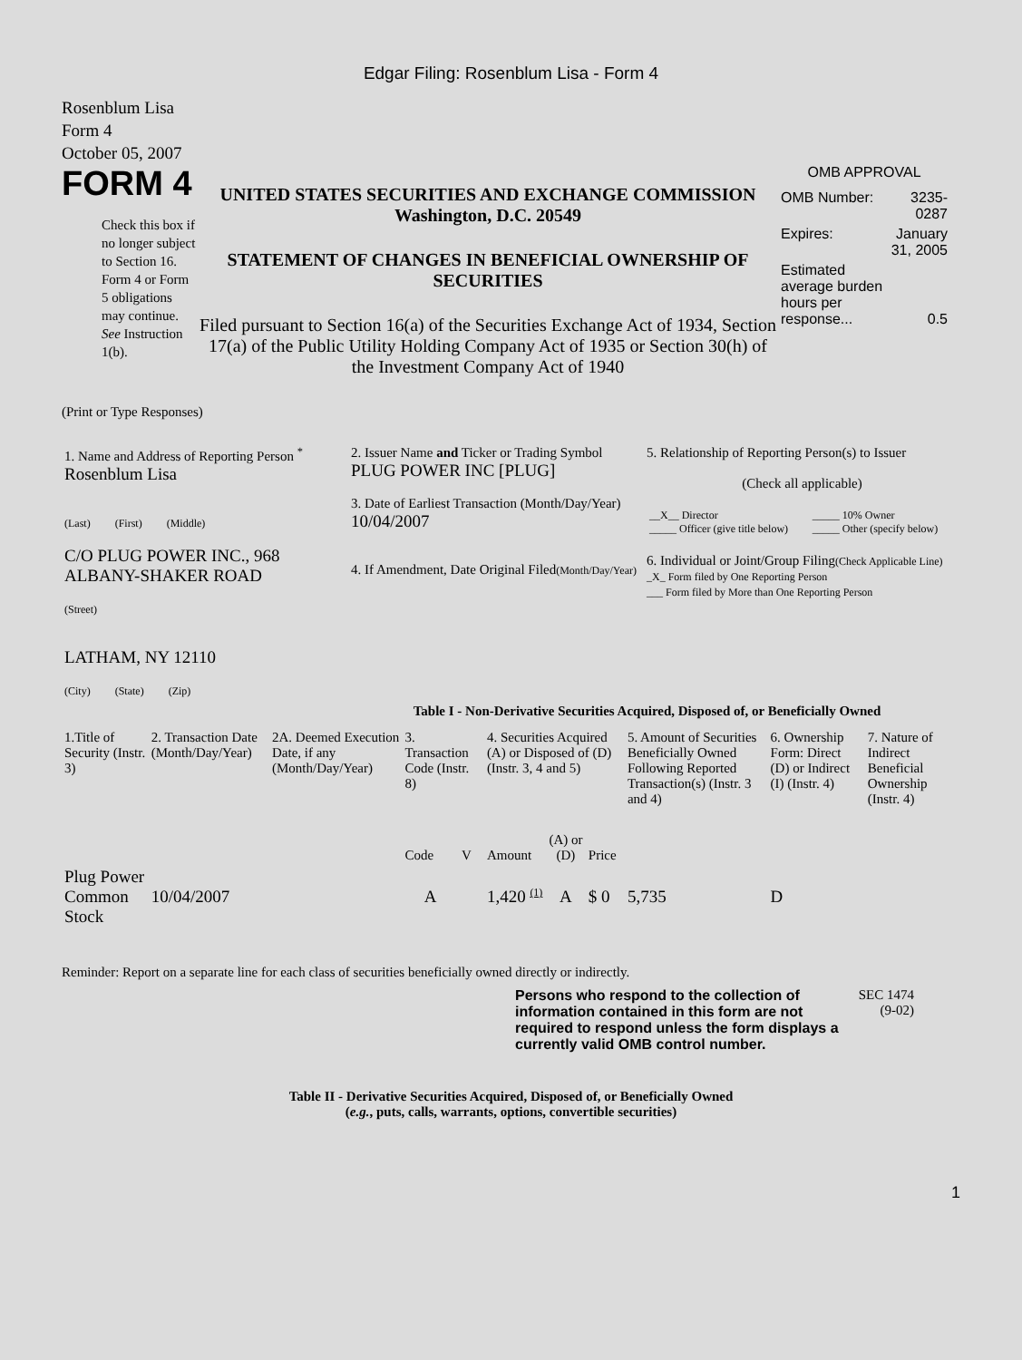Edgar Filing: Rosenblum Lisa - Form 4
Rosenblum Lisa
Form 4
October 05, 2007
FORM 4
Check this box if no longer subject to Section 16. Form 4 or Form 5 obligations may continue. See Instruction 1(b).
UNITED STATES SECURITIES AND EXCHANGE COMMISSION
Washington, D.C. 20549
STATEMENT OF CHANGES IN BENEFICIAL OWNERSHIP OF SECURITIES
Filed pursuant to Section 16(a) of the Securities Exchange Act of 1934, Section 17(a) of the Public Utility Holding Company Act of 1935 or Section 30(h) of the Investment Company Act of 1940
OMB APPROVAL
| OMB Number: | 3235-0287 |
| Expires: | January 31, 2005 |
| Estimated average burden hours per response... | 0.5 |
(Print or Type Responses)
| 1. Name and Address of Reporting Person <sup>*</sup> Rosenblum Lisa (Last) (First) (Middle) C/O PLUG POWER INC., 968 ALBANY-SHAKER ROAD (Street) LATHAM, NY 12110 (City) (State) (Zip) | 2. Issuer Name and Ticker or Trading Symbol PLUG POWER INC [PLUG] 3. Date of Earliest Transaction (Month/Day/Year) 10/04/2007 4. If Amendment, Date Original Filed (Month/Day/Year) | 5. Relationship of Reporting Person(s) to Issuer (Check all applicable) / __X__ Director _____ Officer (give title below) / _____ 10% Owner _____ Other (specify below) / 6. Individual or Joint/Group Filing (Check Applicable Line) _X_ Form filed by One Reporting Person ___ Form filed by More than One Reporting Person |
Table I - Non-Derivative Securities Acquired, Disposed of, or Beneficially Owned
| 1.Title of Security (Instr. 3) | 2. Transaction Date (Month/Day/Year) | 2A. Deemed Execution Date, if any (Month/Day/Year) | 3. Transaction Code (Instr. 8) | | 4. Securities Acquired (A) or Disposed of (D) (Instr. 3, 4 and 5) | | | 5. Amount of Securities Beneficially Owned Following Reported Transaction(s) (Instr. 3 and 4) | 6. Ownership Form: Direct (D) or Indirect (I) (Instr. 4) | 7. Nature of Indirect Beneficial Ownership (Instr. 4) |
| --- | --- | --- | --- | --- | --- | --- | --- | --- | --- | --- |
| | | | Code | V | Amount | (A) or (D) | Price | | | |
| Plug Power Common Stock | 10/04/2007 | | A | | 1,420 <sup>(1)</sup> | A | $ 0 | 5,735 | D | |
Reminder: Report on a separate line for each class of securities beneficially owned directly or indirectly.
Persons who respond to the collection of information contained in this form are not required to respond unless the form displays a currently valid OMB control number.
SEC 1474 (9-02)
Table II - Derivative Securities Acquired, Disposed of, or Beneficially Owned
(e.g., puts, calls, warrants, options, convertible securities)
1